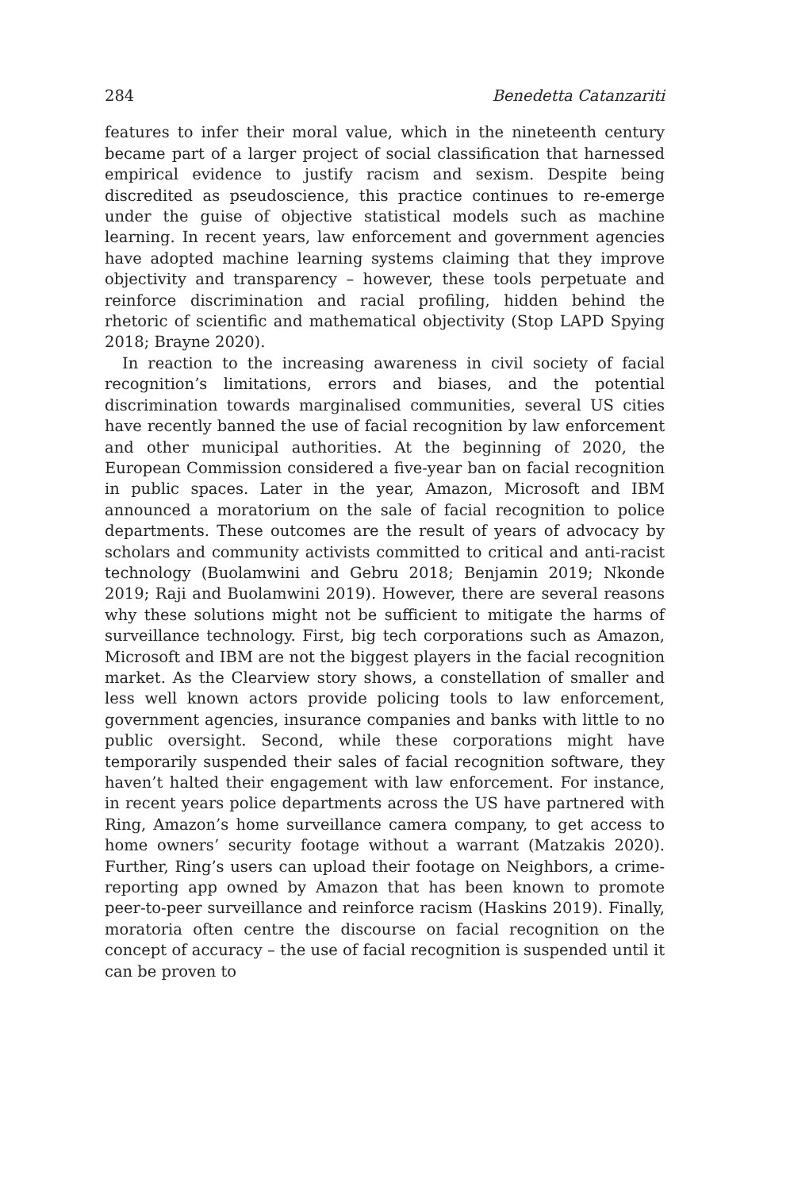284 Benedetta Catanzariti
features to infer their moral value, which in the nineteenth century became part of a larger project of social classification that harnessed empirical evidence to justify racism and sexism. Despite being discredited as pseudoscience, this practice continues to re-emerge under the guise of objective statistical models such as machine learning. In recent years, law enforcement and government agencies have adopted machine learning systems claiming that they improve objectivity and transparency – however, these tools perpetuate and reinforce discrimination and racial profiling, hidden behind the rhetoric of scientific and mathematical objectivity (Stop LAPD Spying 2018; Brayne 2020).
In reaction to the increasing awareness in civil society of facial recognition’s limitations, errors and biases, and the potential discrimination towards marginalised communities, several US cities have recently banned the use of facial recognition by law enforcement and other municipal authorities. At the beginning of 2020, the European Commission considered a five-year ban on facial recognition in public spaces. Later in the year, Amazon, Microsoft and IBM announced a moratorium on the sale of facial recognition to police departments. These outcomes are the result of years of advocacy by scholars and community activists committed to critical and anti-racist technology (Buolamwini and Gebru 2018; Benjamin 2019; Nkonde 2019; Raji and Buolamwini 2019). However, there are several reasons why these solutions might not be sufficient to mitigate the harms of surveillance technology. First, big tech corporations such as Amazon, Microsoft and IBM are not the biggest players in the facial recognition market. As the Clearview story shows, a constellation of smaller and less well known actors provide policing tools to law enforcement, government agencies, insurance companies and banks with little to no public oversight. Second, while these corporations might have temporarily suspended their sales of facial recognition software, they haven’t halted their engagement with law enforcement. For instance, in recent years police departments across the US have partnered with Ring, Amazon’s home surveillance camera company, to get access to home owners’ security footage without a warrant (Matzakis 2020). Further, Ring’s users can upload their footage on Neighbors, a crime-reporting app owned by Amazon that has been known to promote peer-to-peer surveillance and reinforce racism (Haskins 2019). Finally, moratoria often centre the discourse on facial recognition on the concept of accuracy – the use of facial recognition is suspended until it can be proven to